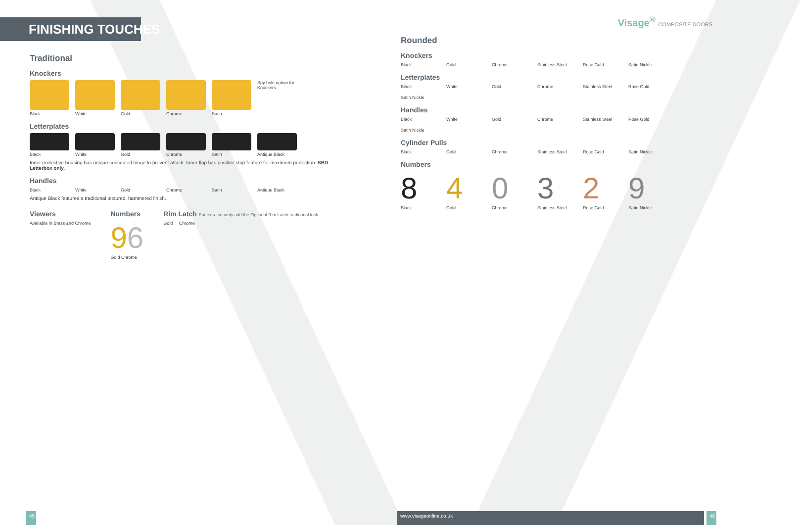FINISHING TOUCHES
Traditional
Knockers
Black
White
Gold
Chrome
Satin
Spy hole option for Knockers
Letterplates
Black
White
Gold
Chrome
Satin
Antique Black
Inner protective housing has unique concealed hinge to prevent attack. Inner flap has positive stop feature for maximum protection. SBD Letterbox only.
Handles
Black
White
Gold
Chrome
Satin
Antique Black
Antique Black features a traditional textured, hammered finish.
Viewers
Available in Brass and Chrome
Numbers
96
Gold Chrome
Rim Latch For extra security add the Optional Rim Latch traditional lock
Gold Chrome
Visage<sup>®</sup> COMPOSITE DOORS
Rounded
Knockers
Black
Gold
Chrome
Stainless Steel
Rose Gold
Satin Nickle
Letterplates
Black
White
Gold
Chrome
Stainless Steel
Rose Gold
Satin Nickle
Handles
Black
White
Gold
Chrome
Stainless Steel
Rose Gold
Satin Nickle
Cylinder Pulls
Black
Gold
Chrome
Stainless Steel
Rose Gold
Satin Nickle
Numbers
8
Black
4
Gold
0
Chrome
3
Stainless Steel
2
Rose Gold
9
Satin Nickle
45 www.visageonline.co.uk 46